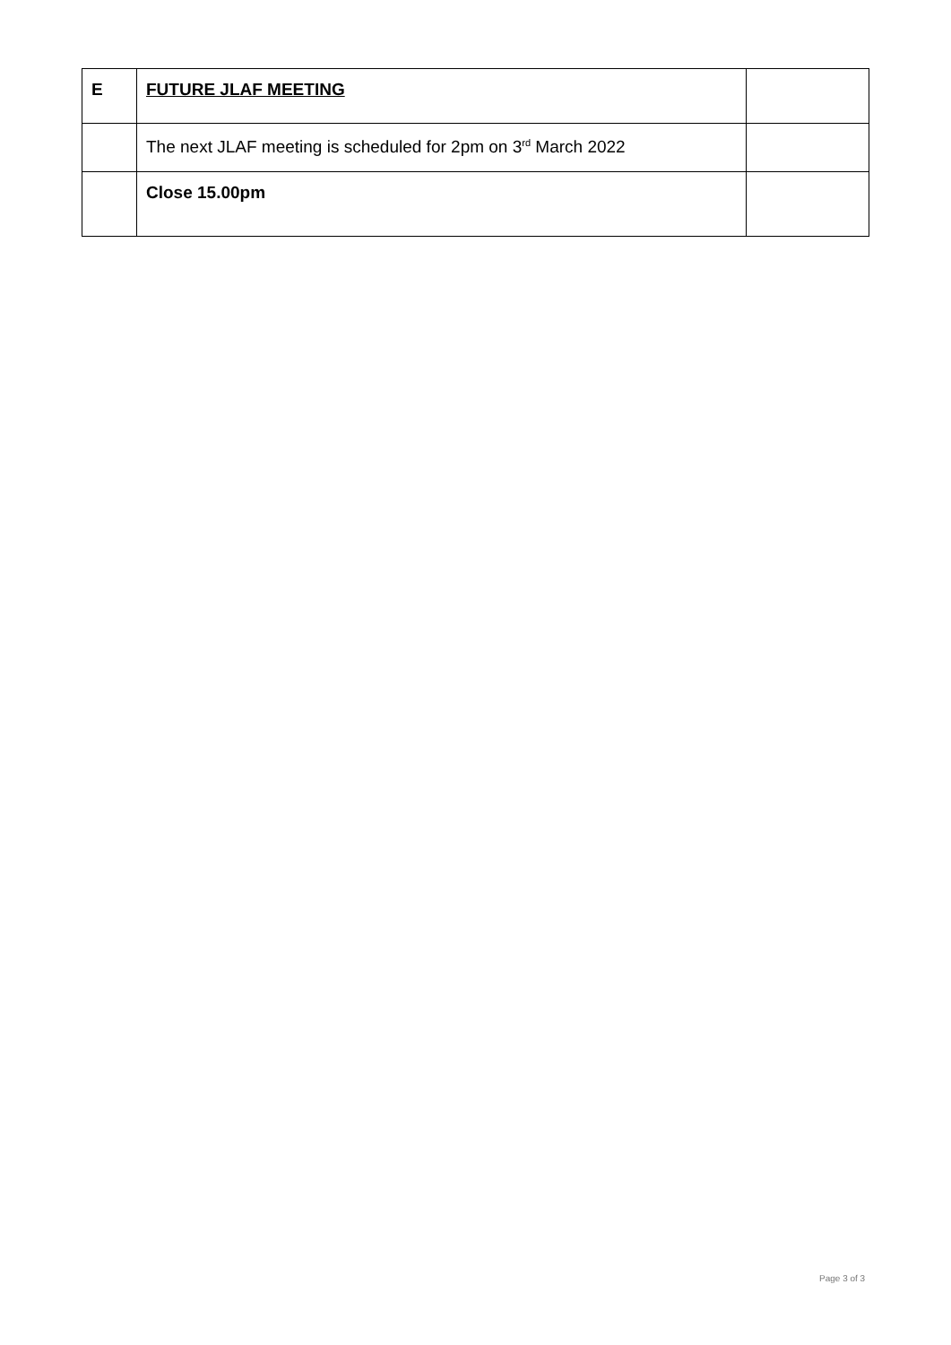| E | FUTURE JLAF MEETING | |
| | The next JLAF meeting is scheduled for 2pm on 3<sup>rd</sup> March 2022 | |
| | Close 15.00pm | |
Page 3 of 3